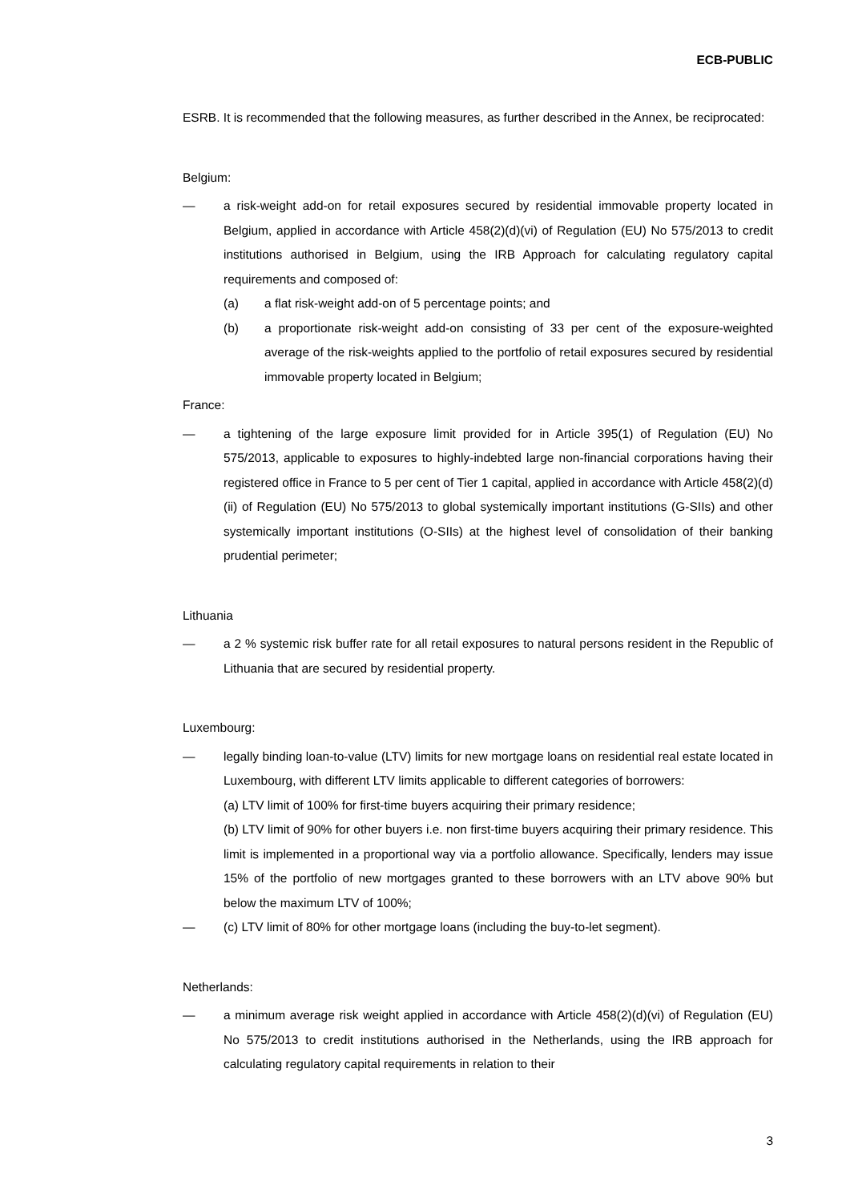ECB-PUBLIC
ESRB. It is recommended that the following measures, as further described in the Annex, be reciprocated:
Belgium:
— a risk-weight add-on for retail exposures secured by residential immovable property located in Belgium, applied in accordance with Article 458(2)(d)(vi) of Regulation (EU) No 575/2013 to credit institutions authorised in Belgium, using the IRB Approach for calculating regulatory capital requirements and composed of:
(a) a flat risk-weight add-on of 5 percentage points; and
(b) a proportionate risk-weight add-on consisting of 33 per cent of the exposure-weighted average of the risk-weights applied to the portfolio of retail exposures secured by residential immovable property located in Belgium;
France:
— a tightening of the large exposure limit provided for in Article 395(1) of Regulation (EU) No 575/2013, applicable to exposures to highly-indebted large non-financial corporations having their registered office in France to 5 per cent of Tier 1 capital, applied in accordance with Article 458(2)(d)(ii) of Regulation (EU) No 575/2013 to global systemically important institutions (G-SIIs) and other systemically important institutions (O-SIIs) at the highest level of consolidation of their banking prudential perimeter;
Lithuania
— a 2 % systemic risk buffer rate for all retail exposures to natural persons resident in the Republic of Lithuania that are secured by residential property.
Luxembourg:
— legally binding loan-to-value (LTV) limits for new mortgage loans on residential real estate located in Luxembourg, with different LTV limits applicable to different categories of borrowers:
(a) LTV limit of 100% for first-time buyers acquiring their primary residence;
(b) LTV limit of 90% for other buyers i.e. non first-time buyers acquiring their primary residence. This limit is implemented in a proportional way via a portfolio allowance. Specifically, lenders may issue 15% of the portfolio of new mortgages granted to these borrowers with an LTV above 90% but below the maximum LTV of 100%;
— (c) LTV limit of 80% for other mortgage loans (including the buy-to-let segment).
Netherlands:
— a minimum average risk weight applied in accordance with Article 458(2)(d)(vi) of Regulation (EU) No 575/2013 to credit institutions authorised in the Netherlands, using the IRB approach for calculating regulatory capital requirements in relation to their
3